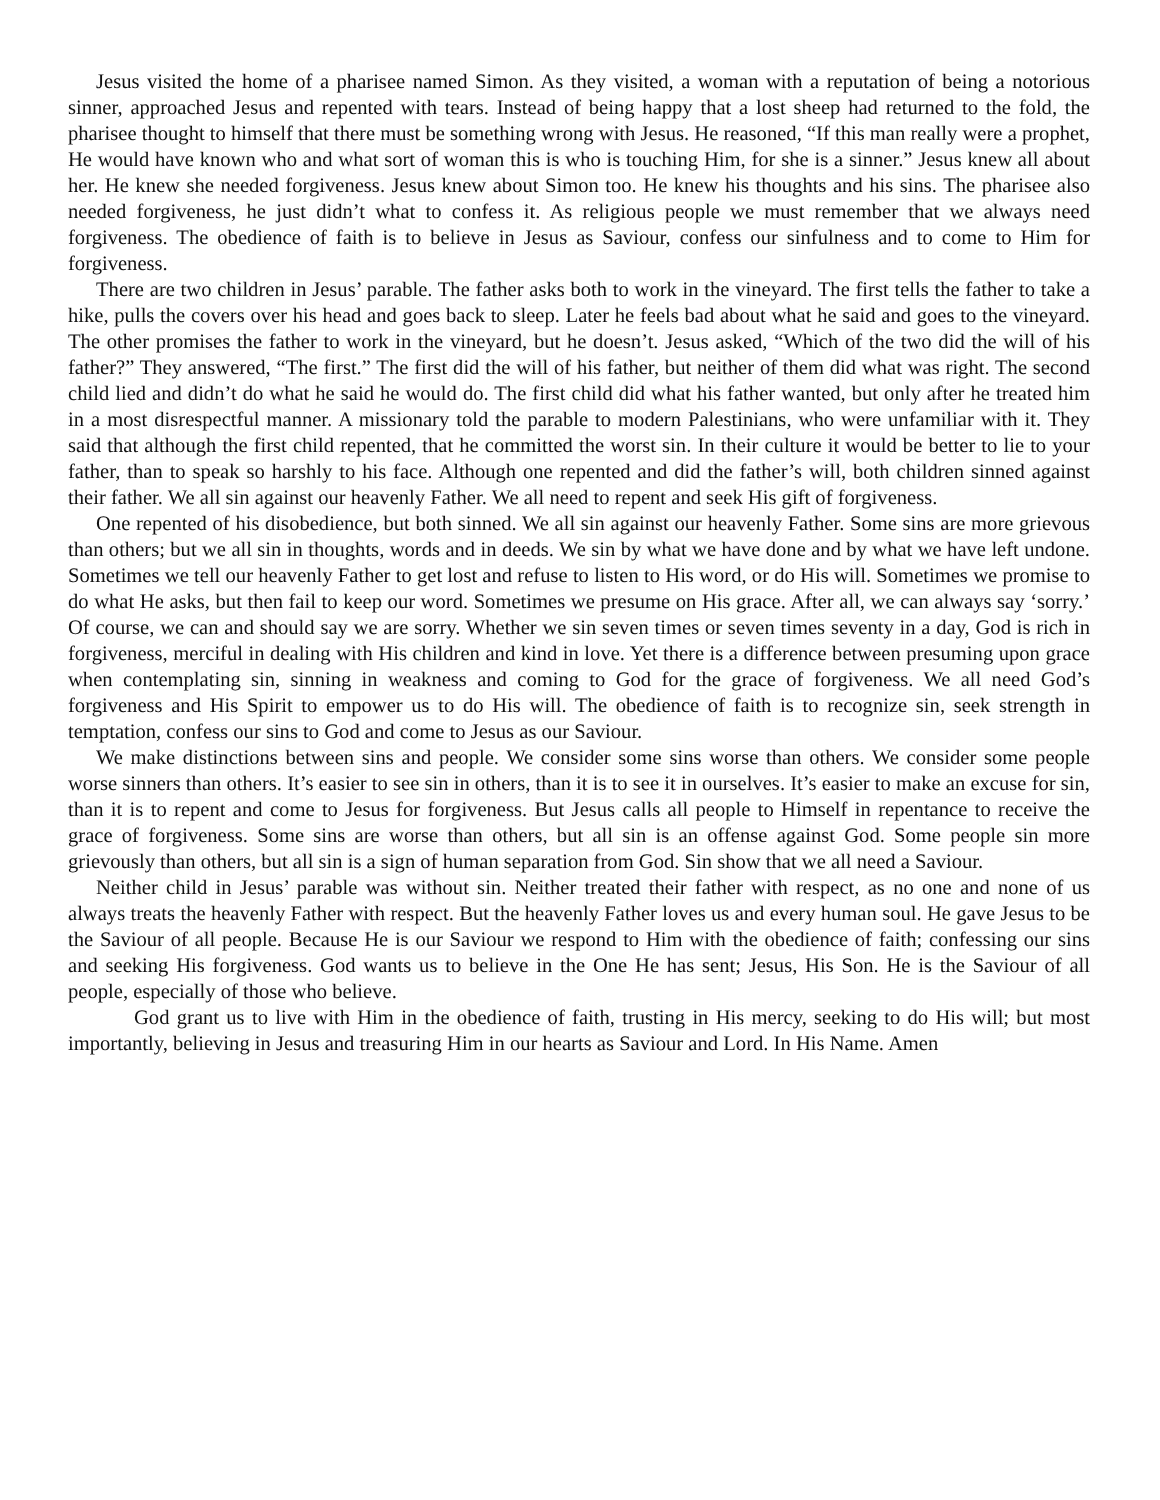Jesus visited the home of a pharisee named Simon. As they visited, a woman with a reputation of being a notorious sinner, approached Jesus and repented with tears. Instead of being happy that a lost sheep had returned to the fold, the pharisee thought to himself that there must be something wrong with Jesus. He reasoned, “If this man really were a prophet, He would have known who and what sort of woman this is who is touching Him, for she is a sinner.” Jesus knew all about her. He knew she needed forgiveness. Jesus knew about Simon too. He knew his thoughts and his sins. The pharisee also needed forgiveness, he just didn’t what to confess it. As religious people we must remember that we always need forgiveness. The obedience of faith is to believe in Jesus as Saviour, confess our sinfulness and to come to Him for forgiveness.
There are two children in Jesus’ parable. The father asks both to work in the vineyard. The first tells the father to take a hike, pulls the covers over his head and goes back to sleep. Later he feels bad about what he said and goes to the vineyard. The other promises the father to work in the vineyard, but he doesn’t. Jesus asked, “Which of the two did the will of his father?” They answered, “The first.” The first did the will of his father, but neither of them did what was right. The second child lied and didn’t do what he said he would do. The first child did what his father wanted, but only after he treated him in a most disrespectful manner. A missionary told the parable to modern Palestinians, who were unfamiliar with it. They said that although the first child repented, that he committed the worst sin. In their culture it would be better to lie to your father, than to speak so harshly to his face. Although one repented and did the father’s will, both children sinned against their father. We all sin against our heavenly Father. We all need to repent and seek His gift of forgiveness.
One repented of his disobedience, but both sinned. We all sin against our heavenly Father. Some sins are more grievous than others; but we all sin in thoughts, words and in deeds. We sin by what we have done and by what we have left undone. Sometimes we tell our heavenly Father to get lost and refuse to listen to His word, or do His will. Sometimes we promise to do what He asks, but then fail to keep our word. Sometimes we presume on His grace. After all, we can always say ‘sorry.’ Of course, we can and should say we are sorry. Whether we sin seven times or seven times seventy in a day, God is rich in forgiveness, merciful in dealing with His children and kind in love. Yet there is a difference between presuming upon grace when contemplating sin, sinning in weakness and coming to God for the grace of forgiveness. We all need God’s forgiveness and His Spirit to empower us to do His will. The obedience of faith is to recognize sin, seek strength in temptation, confess our sins to God and come to Jesus as our Saviour.
We make distinctions between sins and people. We consider some sins worse than others. We consider some people worse sinners than others. It’s easier to see sin in others, than it is to see it in ourselves. It’s easier to make an excuse for sin, than it is to repent and come to Jesus for forgiveness. But Jesus calls all people to Himself in repentance to receive the grace of forgiveness. Some sins are worse than others, but all sin is an offense against God. Some people sin more grievously than others, but all sin is a sign of human separation from God. Sin show that we all need a Saviour.
Neither child in Jesus’ parable was without sin. Neither treated their father with respect, as no one and none of us always treats the heavenly Father with respect. But the heavenly Father loves us and every human soul. He gave Jesus to be the Saviour of all people. Because He is our Saviour we respond to Him with the obedience of faith; confessing our sins and seeking His forgiveness. God wants us to believe in the One He has sent; Jesus, His Son. He is the Saviour of all people, especially of those who believe.
God grant us to live with Him in the obedience of faith, trusting in His mercy, seeking to do His will; but most importantly, believing in Jesus and treasuring Him in our hearts as Saviour and Lord. In His Name. Amen